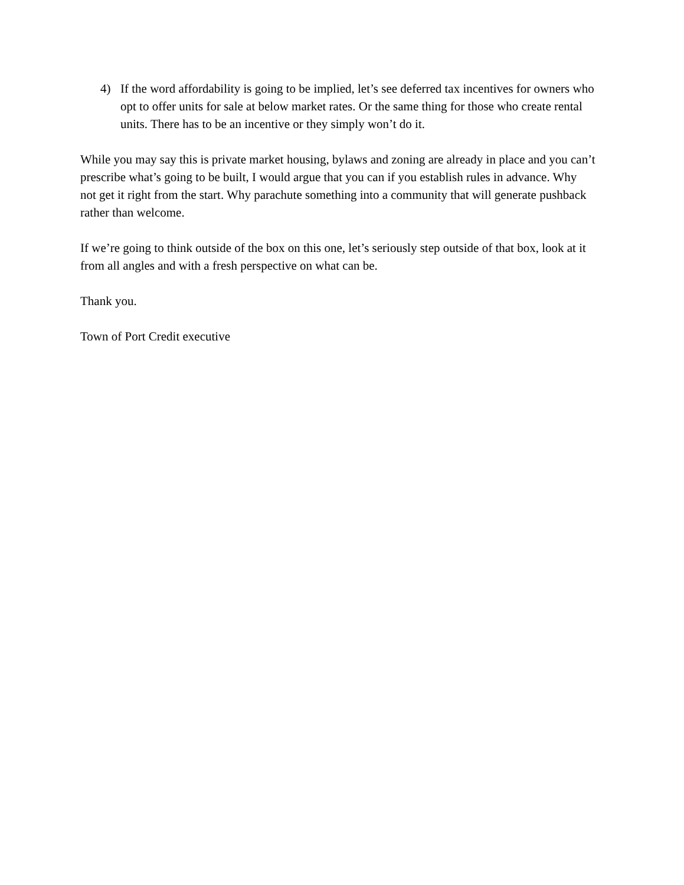4) If the word affordability is going to be implied, let’s see deferred tax incentives for owners who opt to offer units for sale at below market rates. Or the same thing for those who create rental units. There has to be an incentive or they simply won’t do it.
While you may say this is private market housing, bylaws and zoning are already in place and you can’t prescribe what’s going to be built, I would argue that you can if you establish rules in advance. Why not get it right from the start. Why parachute something into a community that will generate pushback rather than welcome.
If we’re going to think outside of the box on this one, let’s seriously step outside of that box, look at it from all angles and with a fresh perspective on what can be.
Thank you.
Town of Port Credit executive